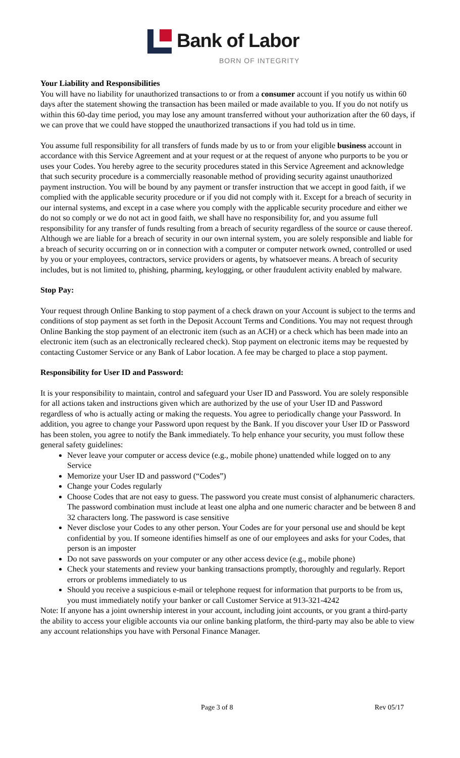Bank of Labor
BORN OF INTEGRITY
Your Liability and Responsibilities
You will have no liability for unauthorized transactions to or from a consumer account if you notify us within 60 days after the statement showing the transaction has been mailed or made available to you. If you do not notify us within this 60-day time period, you may lose any amount transferred without your authorization after the 60 days, if we can prove that we could have stopped the unauthorized transactions if you had told us in time.
You assume full responsibility for all transfers of funds made by us to or from your eligible business account in accordance with this Service Agreement and at your request or at the request of anyone who purports to be you or uses your Codes. You hereby agree to the security procedures stated in this Service Agreement and acknowledge that such security procedure is a commercially reasonable method of providing security against unauthorized payment instruction. You will be bound by any payment or transfer instruction that we accept in good faith, if we complied with the applicable security procedure or if you did not comply with it. Except for a breach of security in our internal systems, and except in a case where you comply with the applicable security procedure and either we do not so comply or we do not act in good faith, we shall have no responsibility for, and you assume full responsibility for any transfer of funds resulting from a breach of security regardless of the source or cause thereof. Although we are liable for a breach of security in our own internal system, you are solely responsible and liable for a breach of security occurring on or in connection with a computer or computer network owned, controlled or used by you or your employees, contractors, service providers or agents, by whatsoever means. A breach of security includes, but is not limited to, phishing, pharming, keylogging, or other fraudulent activity enabled by malware.
Stop Pay:
Your request through Online Banking to stop payment of a check drawn on your Account is subject to the terms and conditions of stop payment as set forth in the Deposit Account Terms and Conditions. You may not request through Online Banking the stop payment of an electronic item (such as an ACH) or a check which has been made into an electronic item (such as an electronically recleared check). Stop payment on electronic items may be requested by contacting Customer Service or any Bank of Labor location. A fee may be charged to place a stop payment.
Responsibility for User ID and Password:
It is your responsibility to maintain, control and safeguard your User ID and Password. You are solely responsible for all actions taken and instructions given which are authorized by the use of your User ID and Password regardless of who is actually acting or making the requests. You agree to periodically change your Password. In addition, you agree to change your Password upon request by the Bank. If you discover your User ID or Password has been stolen, you agree to notify the Bank immediately. To help enhance your security, you must follow these general safety guidelines:
Never leave your computer or access device (e.g., mobile phone) unattended while logged on to any Service
Memorize your User ID and password (“Codes”)
Change your Codes regularly
Choose Codes that are not easy to guess. The password you create must consist of alphanumeric characters. The password combination must include at least one alpha and one numeric character and be between 8 and 32 characters long. The password is case sensitive
Never disclose your Codes to any other person. Your Codes are for your personal use and should be kept confidential by you. If someone identifies himself as one of our employees and asks for your Codes, that person is an imposter
Do not save passwords on your computer or any other access device (e.g., mobile phone)
Check your statements and review your banking transactions promptly, thoroughly and regularly. Report errors or problems immediately to us
Should you receive a suspicious e-mail or telephone request for information that purports to be from us, you must immediately notify your banker or call Customer Service at 913-321-4242
Note: If anyone has a joint ownership interest in your account, including joint accounts, or you grant a third-party the ability to access your eligible accounts via our online banking platform, the third-party may also be able to view any account relationships you have with Personal Finance Manager.
Page 3 of 8 Rev 05/17